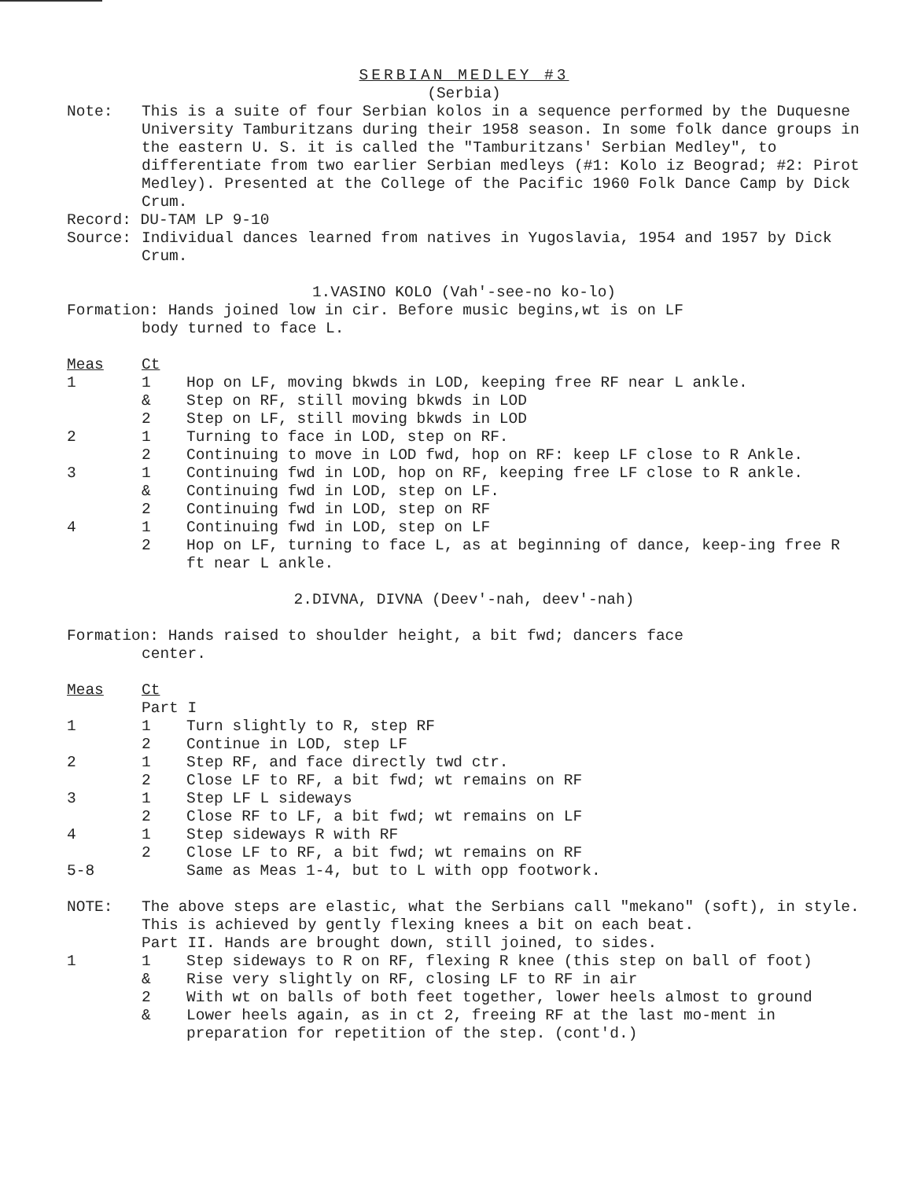SERBIAN MEDLEY #3
(Serbia)
Note: This is a suite of four Serbian kolos in a sequence performed by the Duquesne University Tamburitzans during their 1958 season. In some folk dance groups in the eastern U. S. it is called the "Tamburitzans' Serbian Medley", to differentiate from two earlier Serbian medleys (#1: Kolo iz Beograd; #2: Pirot Medley). Presented at the College of the Pacific 1960 Folk Dance Camp by Dick Crum.
Record: DU-TAM LP 9-10
Source: Individual dances learned from natives in Yugoslavia, 1954 and 1957 by Dick Crum.
1.VASINO KOLO (Vah'-see-no ko-lo)
Formation: Hands joined low in cir. Before music begins,wt is on LF
body turned to face L.
Meas Ct
1 1 Hop on LF, moving bkwds in LOD, keeping free RF near L ankle.
& Step on RF, still moving bkwds in LOD
2 Step on LF, still moving bkwds in LOD
2 1 Turning to face in LOD, step on RF.
2 Continuing to move in LOD fwd, hop on RF: keep LF close to R Ankle.
3 1 Continuing fwd in LOD, hop on RF, keeping free LF close to R ankle.
& Continuing fwd in LOD, step on LF.
2 Continuing fwd in LOD, step on RF
4 1 Continuing fwd in LOD, step on LF
2 Hop on LF, turning to face L, as at beginning of dance, keep-ing free R ft near L ankle.
2.DIVNA, DIVNA (Deev'-nah, deev'-nah)
Formation: Hands raised to shoulder height, a bit fwd; dancers face
center.
Meas Ct
Part I
1 1 Turn slightly to R, step RF
2 Continue in LOD, step LF
2 1 Step RF, and face directly twd ctr.
2 Close LF to RF, a bit fwd; wt remains on RF
3 1 Step LF L sideways
2 Close RF to LF, a bit fwd; wt remains on LF
4 1 Step sideways R with RF
2 Close LF to RF, a bit fwd; wt remains on RF
5-8 Same as Meas 1-4, but to L with opp footwork.
NOTE: The above steps are elastic, what the Serbians call "mekano" (soft), in style. This is achieved by gently flexing knees a bit on each beat.
Part II. Hands are brought down, still joined, to sides.
1 1 Step sideways to R on RF, flexing R knee (this step on ball of foot)
& Rise very slightly on RF, closing LF to RF in air
2 With wt on balls of both feet together, lower heels almost to ground
& Lower heels again, as in ct 2, freeing RF at the last mo-ment in preparation for repetition of the step. (cont'd.)